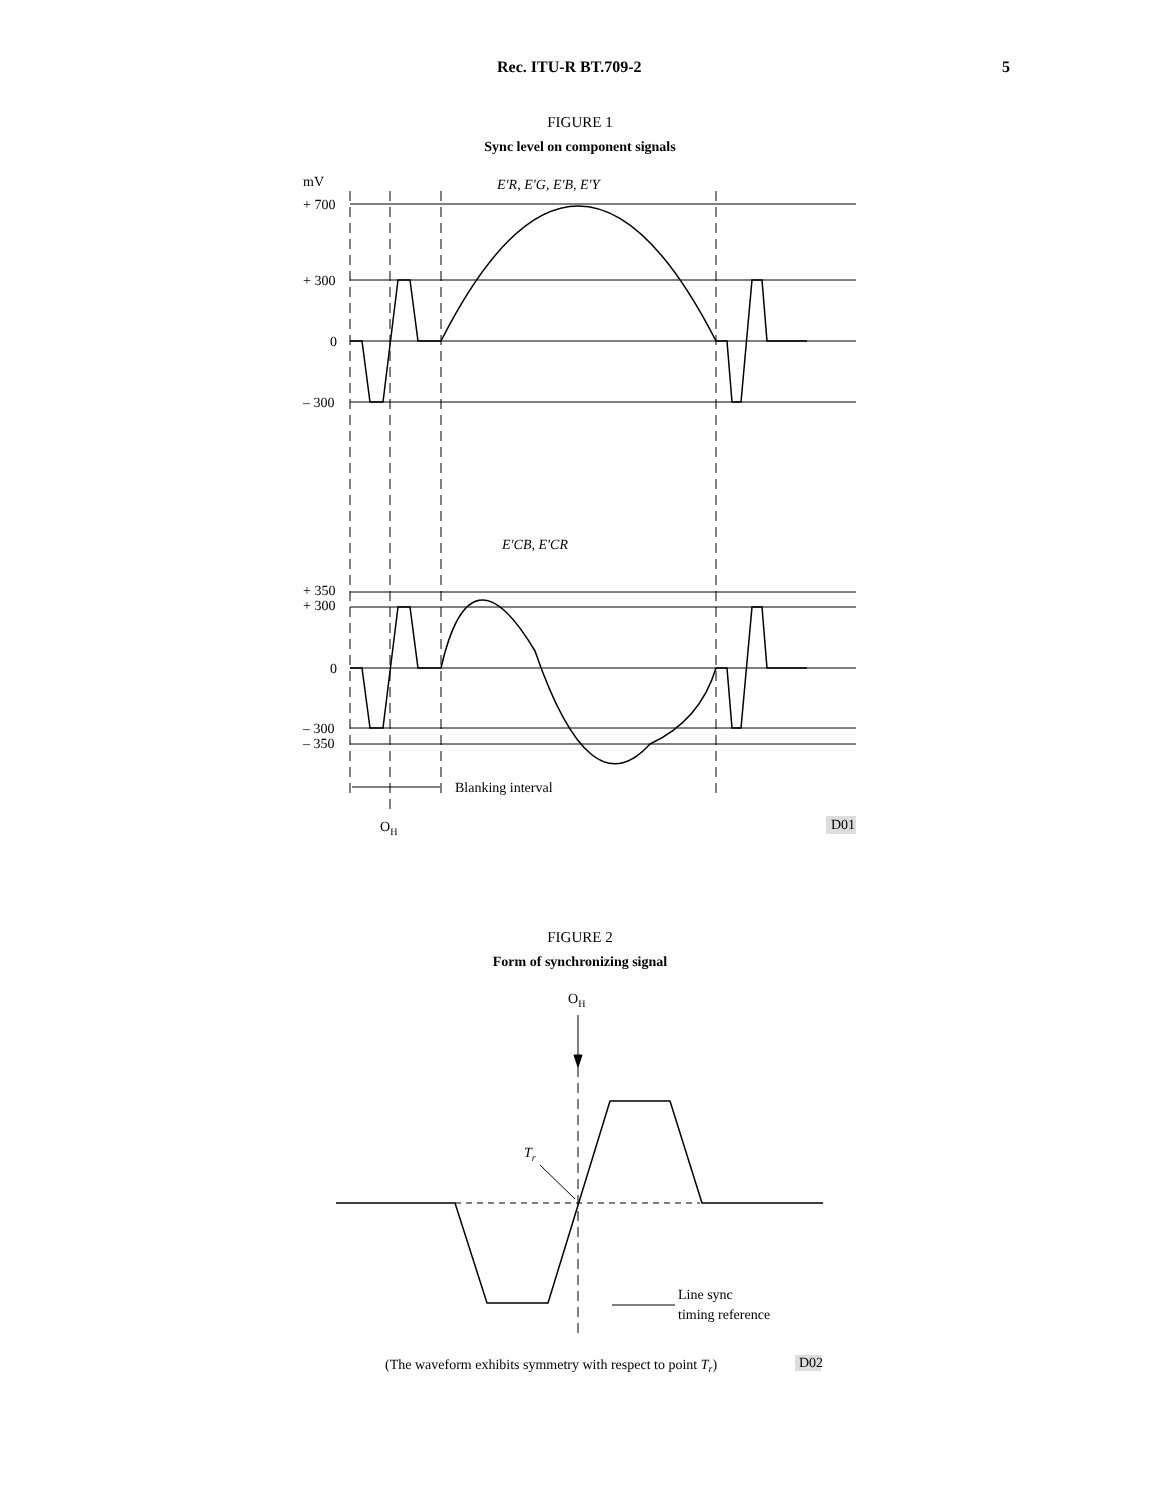Rec. ITU-R BT.709-2 5
FIGURE 1
Sync level on component signals
mV
+ 700
+ 300
0
– 300
+ 350
+ 300
0
– 300
– 350
E′R, E′G, E′B, E′Y
E′CB, E′CR
Blanking interval
OH
D01
FIGURE 2
Form of synchronizing signal
OH
Tr
Line sync
timing reference
(The waveform exhibits symmetry with respect to point Tr)
D02